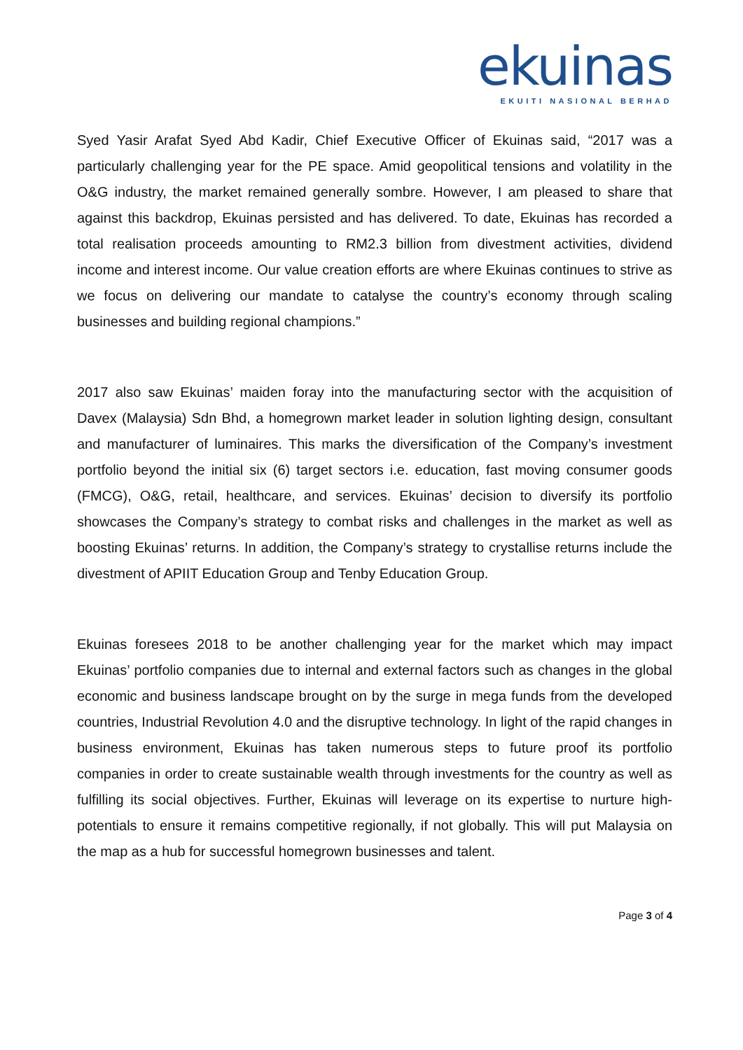ekuinas
EKUITI NASIONAL BERHAD
Syed Yasir Arafat Syed Abd Kadir, Chief Executive Officer of Ekuinas said, “2017 was a particularly challenging year for the PE space. Amid geopolitical tensions and volatility in the O&G industry, the market remained generally sombre. However, I am pleased to share that against this backdrop, Ekuinas persisted and has delivered. To date, Ekuinas has recorded a total realisation proceeds amounting to RM2.3 billion from divestment activities, dividend income and interest income. Our value creation efforts are where Ekuinas continues to strive as we focus on delivering our mandate to catalyse the country’s economy through scaling businesses and building regional champions.”
2017 also saw Ekuinas’ maiden foray into the manufacturing sector with the acquisition of Davex (Malaysia) Sdn Bhd, a homegrown market leader in solution lighting design, consultant and manufacturer of luminaires. This marks the diversification of the Company’s investment portfolio beyond the initial six (6) target sectors i.e. education, fast moving consumer goods (FMCG), O&G, retail, healthcare, and services. Ekuinas’ decision to diversify its portfolio showcases the Company’s strategy to combat risks and challenges in the market as well as boosting Ekuinas’ returns. In addition, the Company’s strategy to crystallise returns include the divestment of APIIT Education Group and Tenby Education Group.
Ekuinas foresees 2018 to be another challenging year for the market which may impact Ekuinas’ portfolio companies due to internal and external factors such as changes in the global economic and business landscape brought on by the surge in mega funds from the developed countries, Industrial Revolution 4.0 and the disruptive technology. In light of the rapid changes in business environment, Ekuinas has taken numerous steps to future proof its portfolio companies in order to create sustainable wealth through investments for the country as well as fulfilling its social objectives. Further, Ekuinas will leverage on its expertise to nurture high-potentials to ensure it remains competitive regionally, if not globally. This will put Malaysia on the map as a hub for successful homegrown businesses and talent.
Page 3 of 4